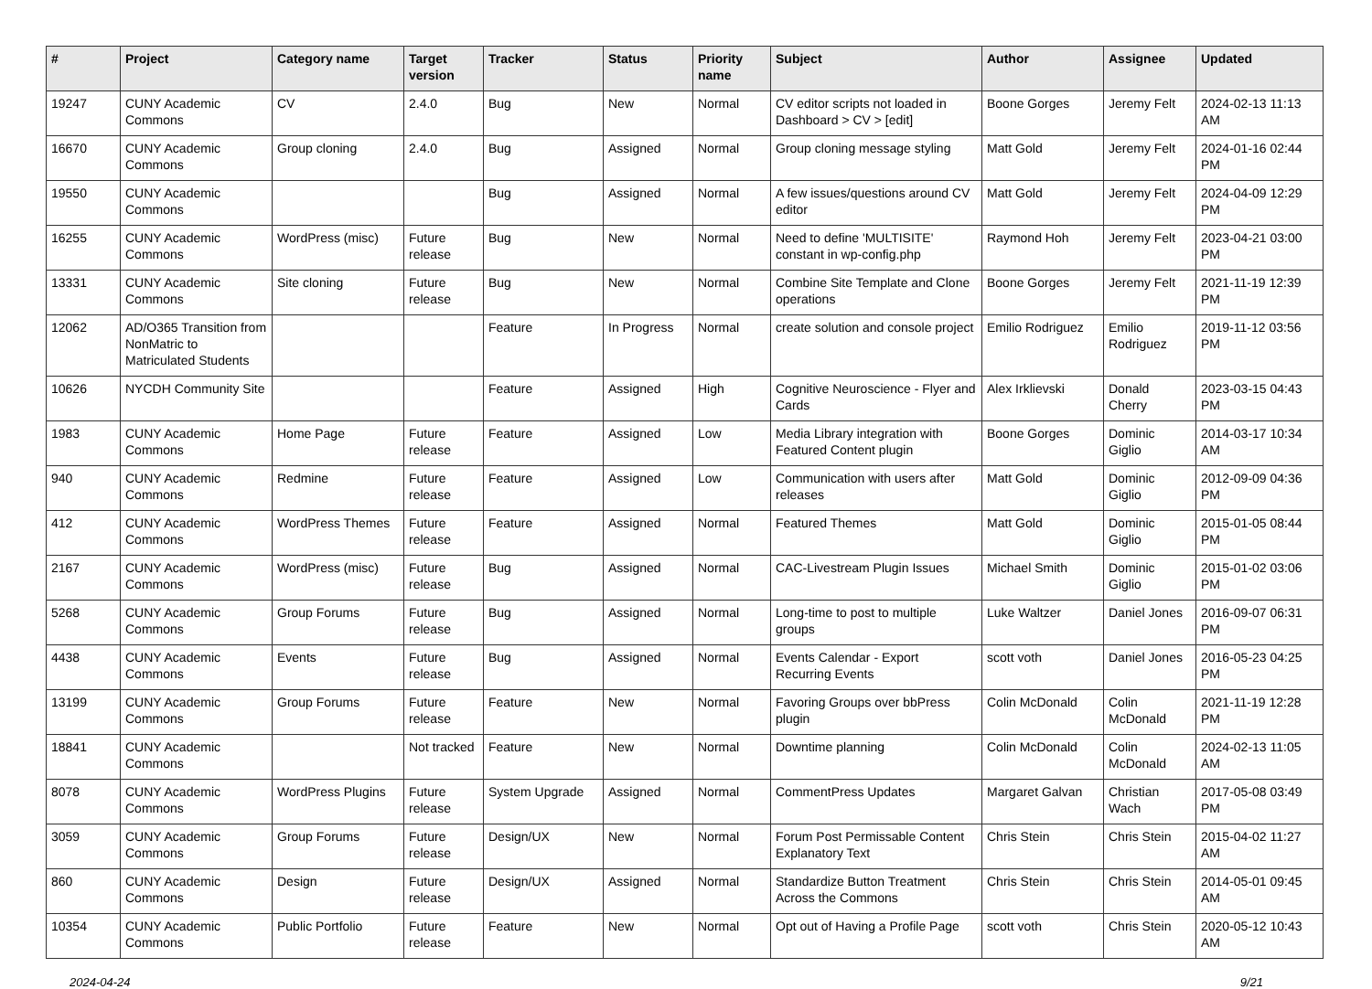| # | Project | Category name | Target version | Tracker | Status | Priority name | Subject | Author | Assignee | Updated |
| --- | --- | --- | --- | --- | --- | --- | --- | --- | --- | --- |
| 19247 | CUNY Academic Commons | CV | 2.4.0 | Bug | New | Normal | CV editor scripts not loaded in Dashboard > CV > [edit] | Boone Gorges | Jeremy Felt | 2024-02-13 11:13 AM |
| 16670 | CUNY Academic Commons | Group cloning | 2.4.0 | Bug | Assigned | Normal | Group cloning message styling | Matt Gold | Jeremy Felt | 2024-01-16 02:44 PM |
| 19550 | CUNY Academic Commons | | | Bug | Assigned | Normal | A few issues/questions around CV editor | Matt Gold | Jeremy Felt | 2024-04-09 12:29 PM |
| 16255 | CUNY Academic Commons | WordPress (misc) | Future release | Bug | New | Normal | Need to define 'MULTISITE' constant in wp-config.php | Raymond Hoh | Jeremy Felt | 2023-04-21 03:00 PM |
| 13331 | CUNY Academic Commons | Site cloning | Future release | Bug | New | Normal | Combine Site Template and Clone operations | Boone Gorges | Jeremy Felt | 2021-11-19 12:39 PM |
| 12062 | AD/O365 Transition from NonMatric to Matriculated Students | | | Feature | In Progress | Normal | create solution and console project | Emilio Rodriguez | Emilio Rodriguez | 2019-11-12 03:56 PM |
| 10626 | NYCDH Community Site | | | Feature | Assigned | High | Cognitive Neuroscience - Flyer and Cards | Alex Irklievski | Donald Cherry | 2023-03-15 04:43 PM |
| 1983 | CUNY Academic Commons | Home Page | Future release | Feature | Assigned | Low | Media Library integration with Featured Content plugin | Boone Gorges | Dominic Giglio | 2014-03-17 10:34 AM |
| 940 | CUNY Academic Commons | Redmine | Future release | Feature | Assigned | Low | Communication with users after releases | Matt Gold | Dominic Giglio | 2012-09-09 04:36 PM |
| 412 | CUNY Academic Commons | WordPress Themes | Future release | Feature | Assigned | Normal | Featured Themes | Matt Gold | Dominic Giglio | 2015-01-05 08:44 PM |
| 2167 | CUNY Academic Commons | WordPress (misc) | Future release | Bug | Assigned | Normal | CAC-Livestream Plugin Issues | Michael Smith | Dominic Giglio | 2015-01-02 03:06 PM |
| 5268 | CUNY Academic Commons | Group Forums | Future release | Bug | Assigned | Normal | Long-time to post to multiple groups | Luke Waltzer | Daniel Jones | 2016-09-07 06:31 PM |
| 4438 | CUNY Academic Commons | Events | Future release | Bug | Assigned | Normal | Events Calendar - Export Recurring Events | scott voth | Daniel Jones | 2016-05-23 04:25 PM |
| 13199 | CUNY Academic Commons | Group Forums | Future release | Feature | New | Normal | Favoring Groups over bbPress plugin | Colin McDonald | Colin McDonald | 2021-11-19 12:28 PM |
| 18841 | CUNY Academic Commons | | Not tracked | Feature | New | Normal | Downtime planning | Colin McDonald | Colin McDonald | 2024-02-13 11:05 AM |
| 8078 | CUNY Academic Commons | WordPress Plugins | Future release | System Upgrade | Assigned | Normal | CommentPress Updates | Margaret Galvan | Christian Wach | 2017-05-08 03:49 PM |
| 3059 | CUNY Academic Commons | Group Forums | Future release | Design/UX | New | Normal | Forum Post Permissable Content Explanatory Text | Chris Stein | Chris Stein | 2015-04-02 11:27 AM |
| 860 | CUNY Academic Commons | Design | Future release | Design/UX | Assigned | Normal | Standardize Button Treatment Across the Commons | Chris Stein | Chris Stein | 2014-05-01 09:45 AM |
| 10354 | CUNY Academic Commons | Public Portfolio | Future release | Feature | New | Normal | Opt out of Having a Profile Page | scott voth | Chris Stein | 2020-05-12 10:43 AM |
2024-04-24 9/21